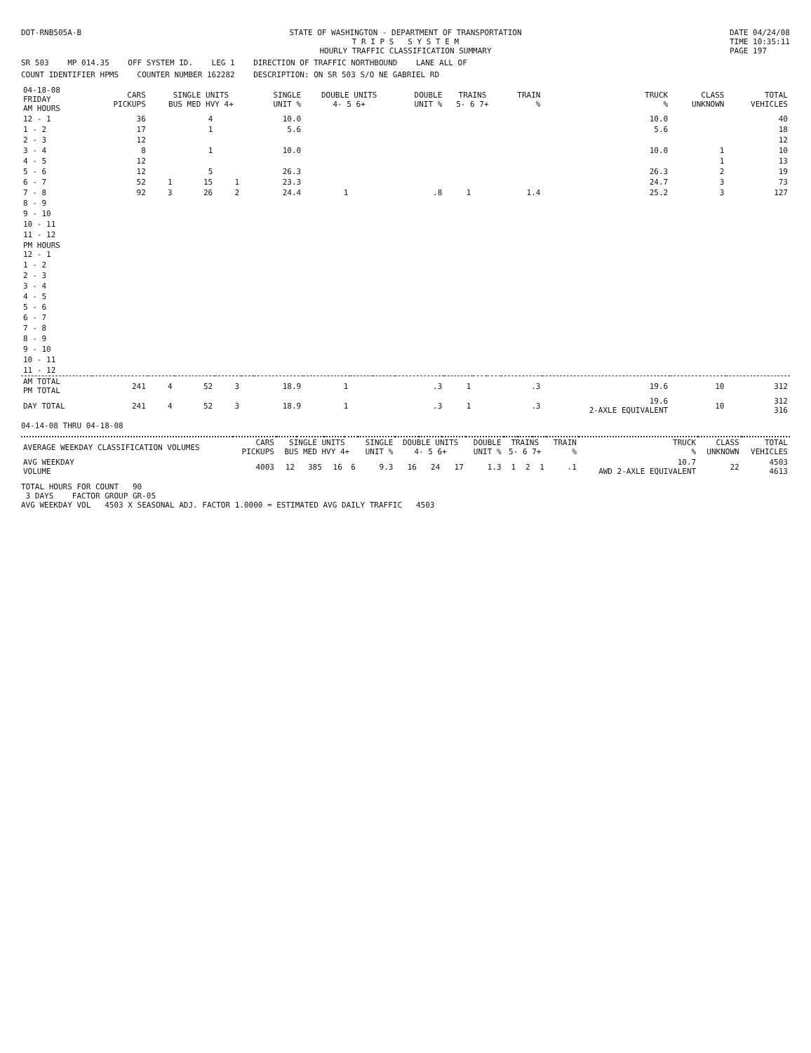DOT-RNB505A-B STATE OF WASHINGTON - DEPARTMENT OF TRANSPORTATION
T R I P S S Y S T E M
HOURLY TRAFFIC CLASSIFICATION SUMMARY
DATE 04/24/08
TIME 10:35:11
PAGE 197
SR 503 MP 014.35 OFF SYSTEM ID. LEG 1 DIRECTION OF TRAFFIC NORTHBOUND LANE ALL OF
COUNT IDENTIFIER HPMS COUNTER NUMBER 162282 DESCRIPTION: ON SR 503 S/O NE GABRIEL RD
| 04-18-08 FRIDAY AM HOURS | CARS PICKUPS | SINGLE UNITS BUS MED HVY 4+ | | | | SINGLE UNIT % | DOUBLE UNITS 4- 5 6+ | | | DOUBLE UNIT % | TRAINS 5- 6 7+ | | | TRAIN % | TRUCK % | CLASS UNKNOWN | TOTAL VEHICLES |
| --- | --- | --- | --- | --- | --- | --- | --- | --- | --- | --- | --- | --- | --- | --- | --- | --- | --- |
| 12 - 1 | 36 | | 4 | | | 10.0 | | | | | | | | | 10.0 | | 40 |
| 1 - 2 | 17 | | 1 | | | 5.6 | | | | | | | | | 5.6 | | 18 |
| 2 - 3 | 12 | | | | | | | | | | | | | | | | 12 |
| 3 - 4 | 8 | | 1 | | | 10.0 | | | | | | | | | 10.0 | 1 | 10 |
| 4 - 5 | 12 | | | | | | | | | | | | | | | 1 | 13 |
| 5 - 6 | 12 | | 5 | | | 26.3 | | | | | | | | | 26.3 | 2 | 19 |
| 6 - 7 | 52 | 1 | 15 | 1 | | 23.3 | | | | | | | | | 24.7 | 3 | 73 |
| 7 - 8 | 92 | 3 | 26 | 2 | | 24.4 | 1 | | | .8 | 1 | | | 1.4 | 25.2 | 3 | 127 |
| 8 - 9 | | | | | | | | | | | | | | | | | |
| 9 - 10 | | | | | | | | | | | | | | | | | |
| 10 - 11 | | | | | | | | | | | | | | | | | |
| 11 - 12 | | | | | | | | | | | | | | | | | |
| PM HOURS 12 - 1 | | | | | | | | | | | | | | | | | |
| 1 - 2 | | | | | | | | | | | | | | | | | |
| 2 - 3 | | | | | | | | | | | | | | | | | |
| 3 - 4 | | | | | | | | | | | | | | | | | |
| 4 - 5 | | | | | | | | | | | | | | | | | |
| 5 - 6 | | | | | | | | | | | | | | | | | |
| 6 - 7 | | | | | | | | | | | | | | | | | |
| 7 - 8 | | | | | | | | | | | | | | | | | |
| 8 - 9 | | | | | | | | | | | | | | | | | |
| 9 - 10 | | | | | | | | | | | | | | | | | |
| 10 - 11 | | | | | | | | | | | | | | | | | |
| 11 - 12 | | | | | | | | | | | | | | | | | |
| AM TOTAL PM TOTAL | 241 | 4 | 52 | 3 | | 18.9 | 1 | | | .3 | 1 | | | .3 | 19.6 | 10 | 312 |
| DAY TOTAL | 241 | 4 | 52 | 3 | | 18.9 | 1 | | | .3 | 1 | | | .3 | 19.6 2-AXLE EQUIVALENT | 10 | 312 316 |
04-14-08 THRU 04-18-08
| AVERAGE WEEKDAY CLASSIFICATION VOLUMES | CARS PICKUPS | SINGLE UNITS BUS MED HVY 4+ | | | | SINGLE UNIT % | DOUBLE UNITS 4- 5 6+ | | | DOUBLE UNIT % | TRAINS 5- 6 7+ | | | TRAIN % | TRUCK % | CLASS UNKNOWN | TOTAL VEHICLES |
| --- | --- | --- | --- | --- | --- | --- | --- | --- | --- | --- | --- | --- | --- | --- | --- | --- | --- |
| AVG WEEKDAY VOLUME | 4003 | 12 | 385 | 16 | 6 | 9.3 | 16 | 24 | 17 | 1.3 | 1 | 2 | 1 | .1 | 10.7 AWD 2-AXLE EQUIVALENT | 22 | 4503 4613 |
TOTAL HOURS FOR COUNT 90
3 DAYS FACTOR GROUP GR-05
AVG WEEKDAY VOL 4503 X SEASONAL ADJ. FACTOR 1.0000 = ESTIMATED AVG DAILY TRAFFIC 4503